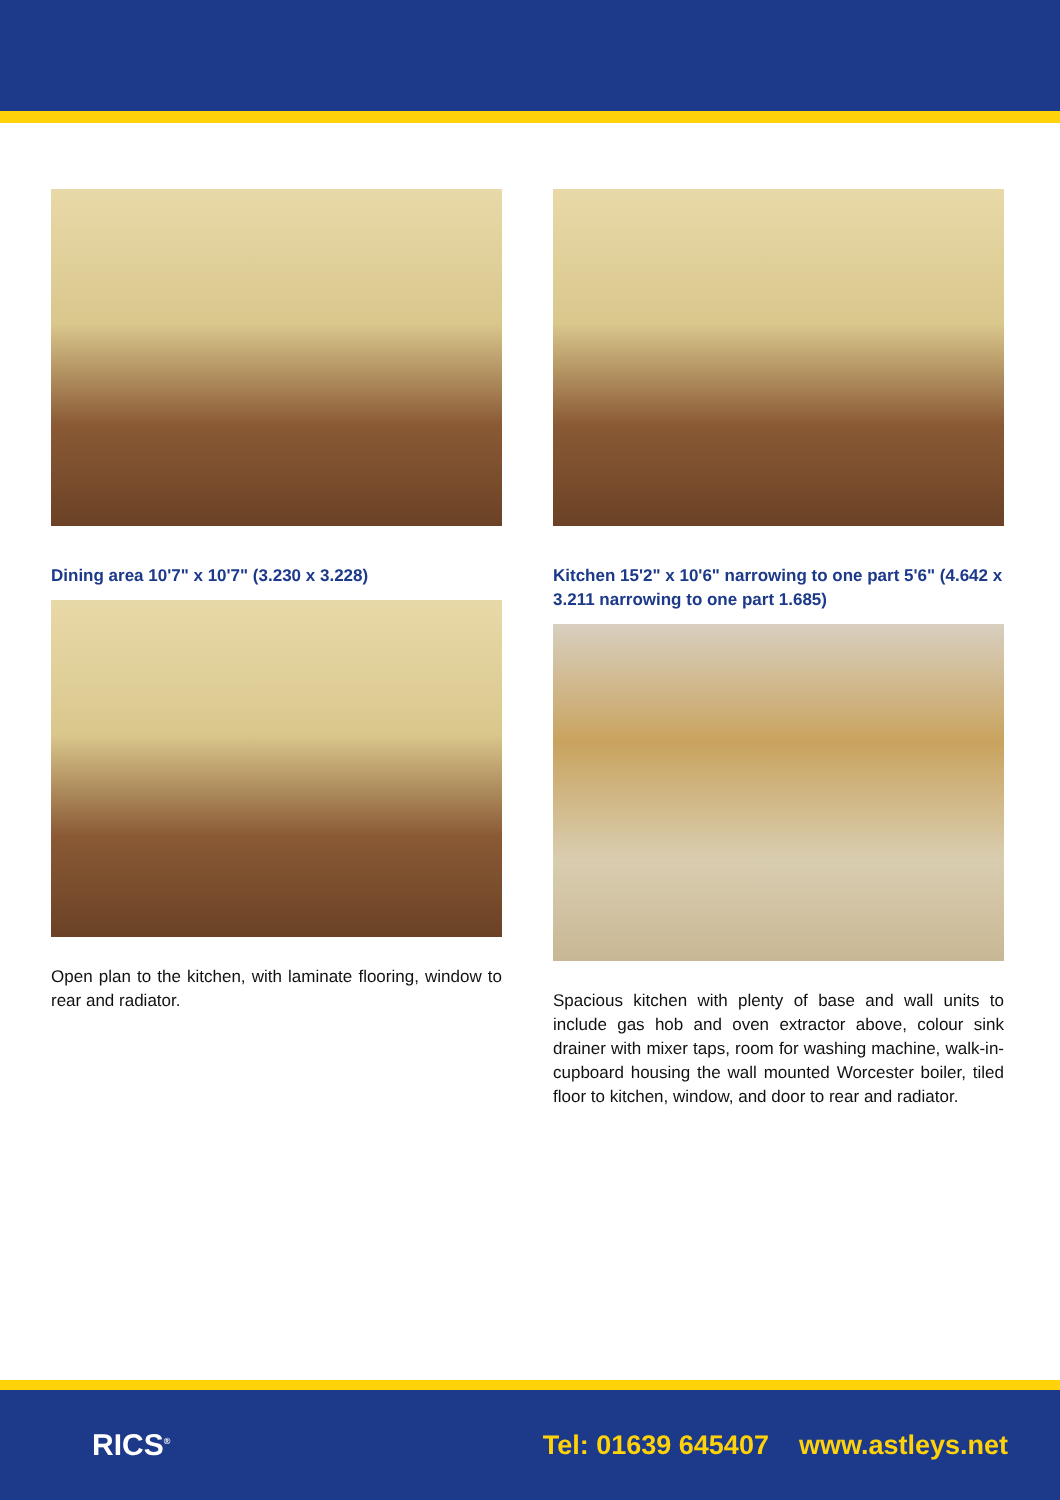Dining area 10'7" x 10'7" (3.230 x 3.228)
Open plan to the kitchen, with laminate flooring, window to rear and radiator.
Kitchen 15'2" x 10'6" narrowing to one part 5'6" (4.642 x 3.211 narrowing to one part 1.685)
Spacious kitchen with plenty of base and wall units to include gas hob and oven extractor above, colour sink drainer with mixer taps, room for washing machine, walk-in-cupboard housing the wall mounted Worcester boiler, tiled floor to kitchen, window, and door to rear and radiator.
RICS<sup>®</sup>
Tel: 01639 645407 www.astleys.net